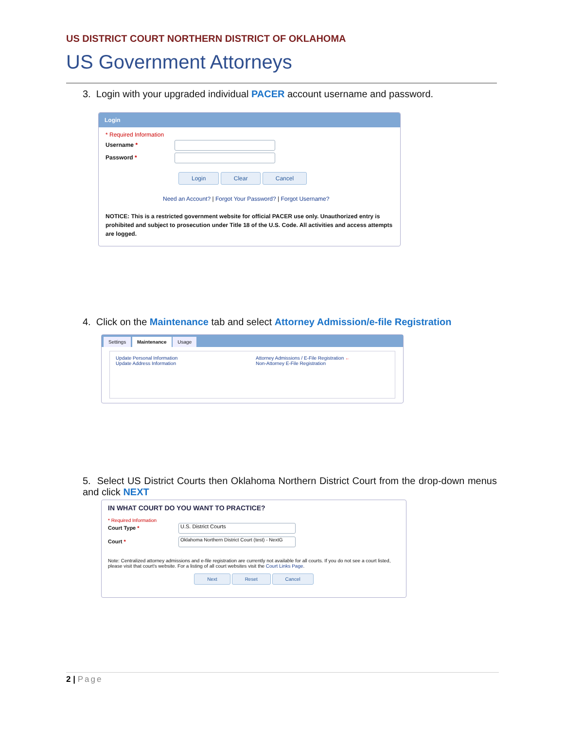US DISTRICT COURT NORTHERN DISTRICT OF OKLAHOMA
US Government Attorneys
3. Login with your upgraded individual PACER account username and password.
Login
* Required Information
Username *
Password *
Login Clear Cancel
Need an Account? | Forgot Your Password? | Forgot Username?
NOTICE: This is a restricted government website for official PACER use only. Unauthorized entry is prohibited and subject to prosecution under Title 18 of the U.S. Code. All activities and access attempts are logged.
4. Click on the Maintenance tab and select Attorney Admission/e-file Registration
Settings Maintenance Usage
Update Personal Information
Update Address Information
Attorney Admissions / E-File Registration ←
Non-Attorney E-File Registration
5. Select US District Courts then Oklahoma Northern District Court from the drop-down menus and click NEXT
IN WHAT COURT DO YOU WANT TO PRACTICE?
* Required Information
Court Type * U.S. District Courts
Court * Oklahoma Northern District Court (test) - NextG
Note: Centralized attorney admissions and e-file registration are currently not available for all courts. If you do not see a court listed, please visit that court's website. For a listing of all court websites visit the Court Links Page.
Next Reset Cancel
2 | Page